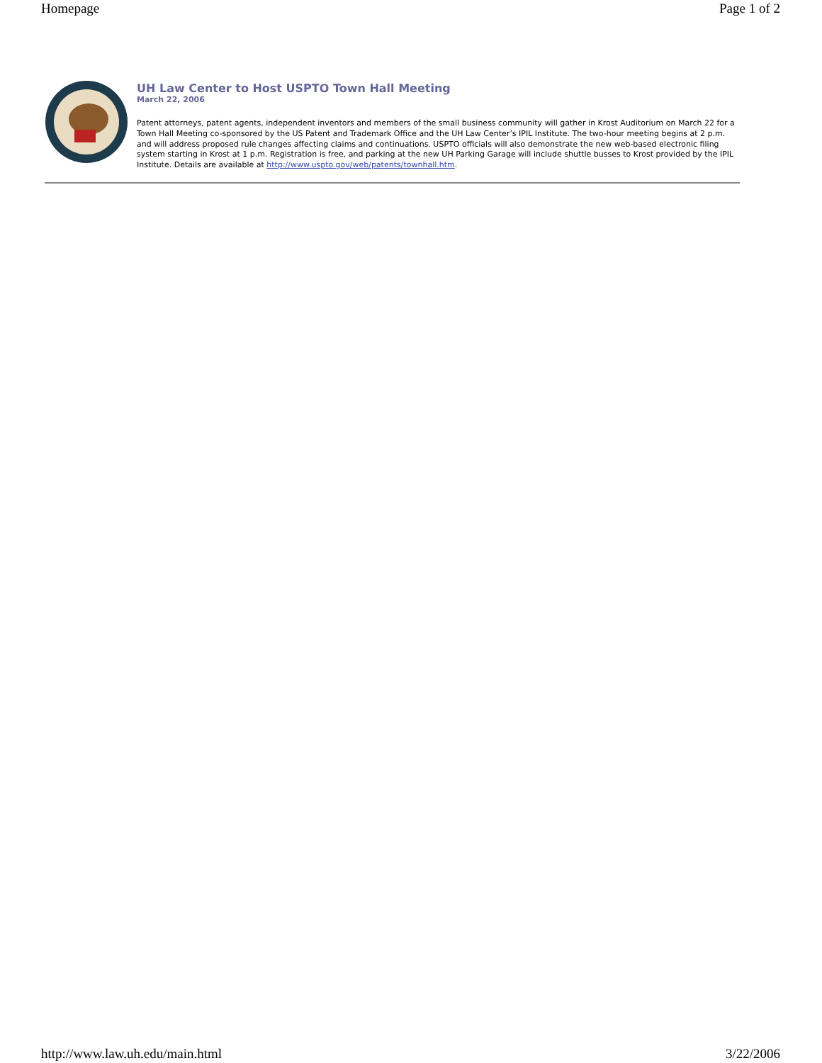Homepage Page 1 of 2
UH Law Center to Host USPTO Town Hall Meeting
March 22, 2006
Patent attorneys, patent agents, independent inventors and members of the small business community will gather in Krost Auditorium on March 22 for a Town Hall Meeting co-sponsored by the US Patent and Trademark Office and the UH Law Center’s IPIL Institute. The two-hour meeting begins at 2 p.m. and will address proposed rule changes affecting claims and continuations. USPTO officials will also demonstrate the new web-based electronic filing system starting in Krost at 1 p.m. Registration is free, and parking at the new UH Parking Garage will include shuttle busses to Krost provided by the IPIL Institute. Details are available at http://www.uspto.gov/web/patents/townhall.htm.
http://www.law.uh.edu/main.html 3/22/2006